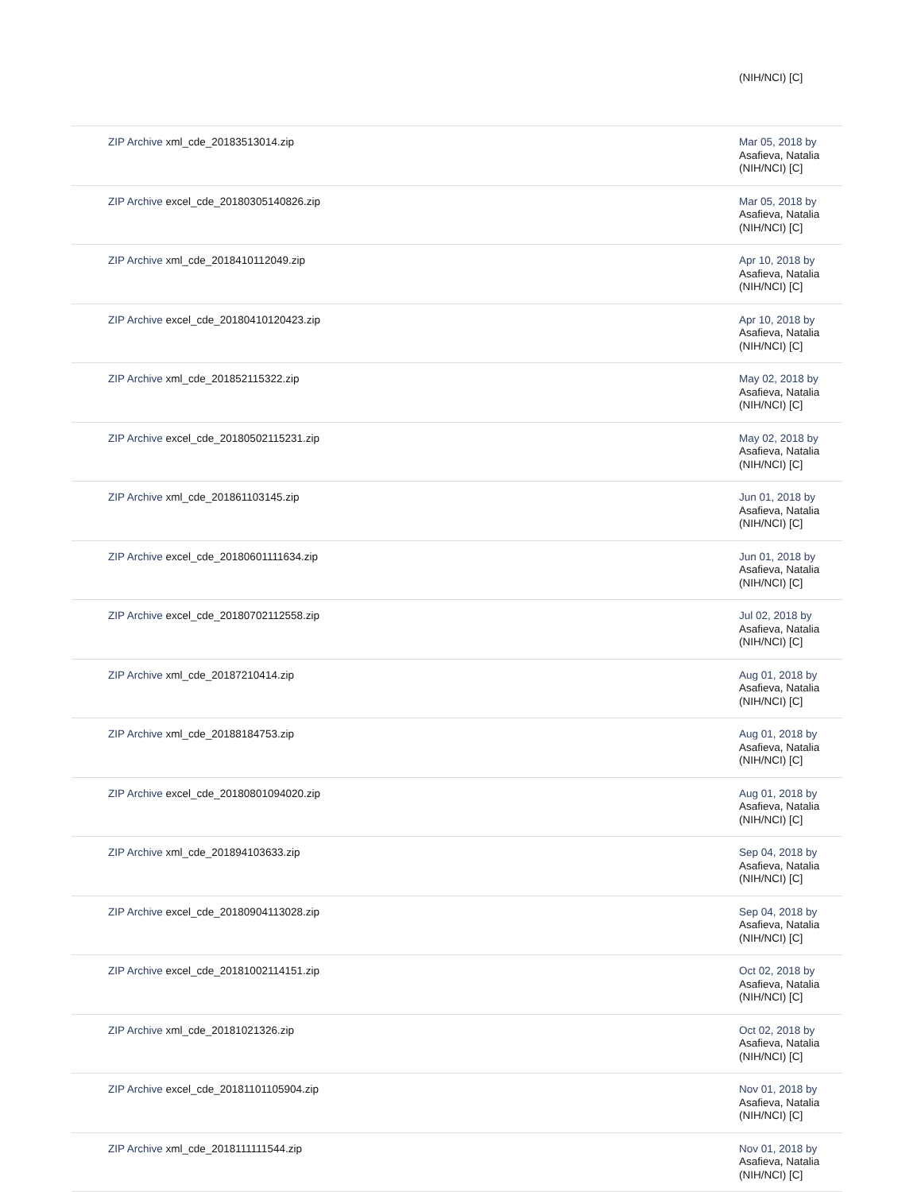| | (NIH/NCI) [C] |
| ZIP Archive xml_cde_20183513014.zip | Mar 05, 2018 by Asafieva, Natalia (NIH/NCI) [C] |
| ZIP Archive excel_cde_20180305140826.zip | Mar 05, 2018 by Asafieva, Natalia (NIH/NCI) [C] |
| ZIP Archive xml_cde_2018410112049.zip | Apr 10, 2018 by Asafieva, Natalia (NIH/NCI) [C] |
| ZIP Archive excel_cde_20180410120423.zip | Apr 10, 2018 by Asafieva, Natalia (NIH/NCI) [C] |
| ZIP Archive xml_cde_201852115322.zip | May 02, 2018 by Asafieva, Natalia (NIH/NCI) [C] |
| ZIP Archive excel_cde_20180502115231.zip | May 02, 2018 by Asafieva, Natalia (NIH/NCI) [C] |
| ZIP Archive xml_cde_201861103145.zip | Jun 01, 2018 by Asafieva, Natalia (NIH/NCI) [C] |
| ZIP Archive excel_cde_20180601111634.zip | Jun 01, 2018 by Asafieva, Natalia (NIH/NCI) [C] |
| ZIP Archive excel_cde_20180702112558.zip | Jul 02, 2018 by Asafieva, Natalia (NIH/NCI) [C] |
| ZIP Archive xml_cde_20187210414.zip | Aug 01, 2018 by Asafieva, Natalia (NIH/NCI) [C] |
| ZIP Archive xml_cde_20188184753.zip | Aug 01, 2018 by Asafieva, Natalia (NIH/NCI) [C] |
| ZIP Archive excel_cde_20180801094020.zip | Aug 01, 2018 by Asafieva, Natalia (NIH/NCI) [C] |
| ZIP Archive xml_cde_201894103633.zip | Sep 04, 2018 by Asafieva, Natalia (NIH/NCI) [C] |
| ZIP Archive excel_cde_20180904113028.zip | Sep 04, 2018 by Asafieva, Natalia (NIH/NCI) [C] |
| ZIP Archive excel_cde_20181002114151.zip | Oct 02, 2018 by Asafieva, Natalia (NIH/NCI) [C] |
| ZIP Archive xml_cde_20181021326.zip | Oct 02, 2018 by Asafieva, Natalia (NIH/NCI) [C] |
| ZIP Archive excel_cde_20181101105904.zip | Nov 01, 2018 by Asafieva, Natalia (NIH/NCI) [C] |
| ZIP Archive xml_cde_2018111111544.zip | Nov 01, 2018 by Asafieva, Natalia (NIH/NCI) [C] |